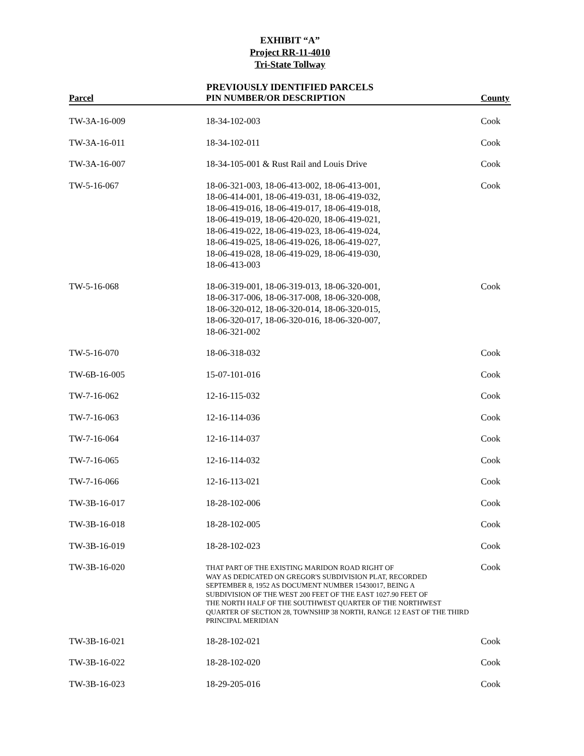EXHIBIT “A”
Project RR-11-4010
Tri-State Tollway
PREVIOUSLY IDENTIFIED PARCELS
| Parcel | PIN NUMBER/OR DESCRIPTION | County |
| --- | --- | --- |
| TW-3A-16-009 | 18-34-102-003 | Cook |
| TW-3A-16-011 | 18-34-102-011 | Cook |
| TW-3A-16-007 | 18-34-105-001 & Rust Rail and Louis Drive | Cook |
| TW-5-16-067 | 18-06-321-003, 18-06-413-002, 18-06-413-001, 18-06-414-001, 18-06-419-031, 18-06-419-032, 18-06-419-016, 18-06-419-017, 18-06-419-018, 18-06-419-019, 18-06-420-020, 18-06-419-021, 18-06-419-022, 18-06-419-023, 18-06-419-024, 18-06-419-025, 18-06-419-026, 18-06-419-027, 18-06-419-028, 18-06-419-029, 18-06-419-030, 18-06-413-003 | Cook |
| TW-5-16-068 | 18-06-319-001, 18-06-319-013, 18-06-320-001, 18-06-317-006, 18-06-317-008, 18-06-320-008, 18-06-320-012, 18-06-320-014, 18-06-320-015, 18-06-320-017, 18-06-320-016, 18-06-320-007, 18-06-321-002 | Cook |
| TW-5-16-070 | 18-06-318-032 | Cook |
| TW-6B-16-005 | 15-07-101-016 | Cook |
| TW-7-16-062 | 12-16-115-032 | Cook |
| TW-7-16-063 | 12-16-114-036 | Cook |
| TW-7-16-064 | 12-16-114-037 | Cook |
| TW-7-16-065 | 12-16-114-032 | Cook |
| TW-7-16-066 | 12-16-113-021 | Cook |
| TW-3B-16-017 | 18-28-102-006 | Cook |
| TW-3B-16-018 | 18-28-102-005 | Cook |
| TW-3B-16-019 | 18-28-102-023 | Cook |
| TW-3B-16-020 | THAT PART OF THE EXISTING MARIDON ROAD RIGHT OF WAY AS DEDICATED ON GREGOR'S SUBDIVISION PLAT, RECORDED SEPTEMBER 8, 1952 AS DOCUMENT NUMBER 15430017, BEING A SUBDIVISION OF THE WEST 200 FEET OF THE EAST 1027.90 FEET OF THE NORTH HALF OF THE SOUTHWEST QUARTER OF THE NORTHWEST QUARTER OF SECTION 28, TOWNSHIP 38 NORTH, RANGE 12 EAST OF THE THIRD PRINCIPAL MERIDIAN | Cook |
| TW-3B-16-021 | 18-28-102-021 | Cook |
| TW-3B-16-022 | 18-28-102-020 | Cook |
| TW-3B-16-023 | 18-29-205-016 | Cook |